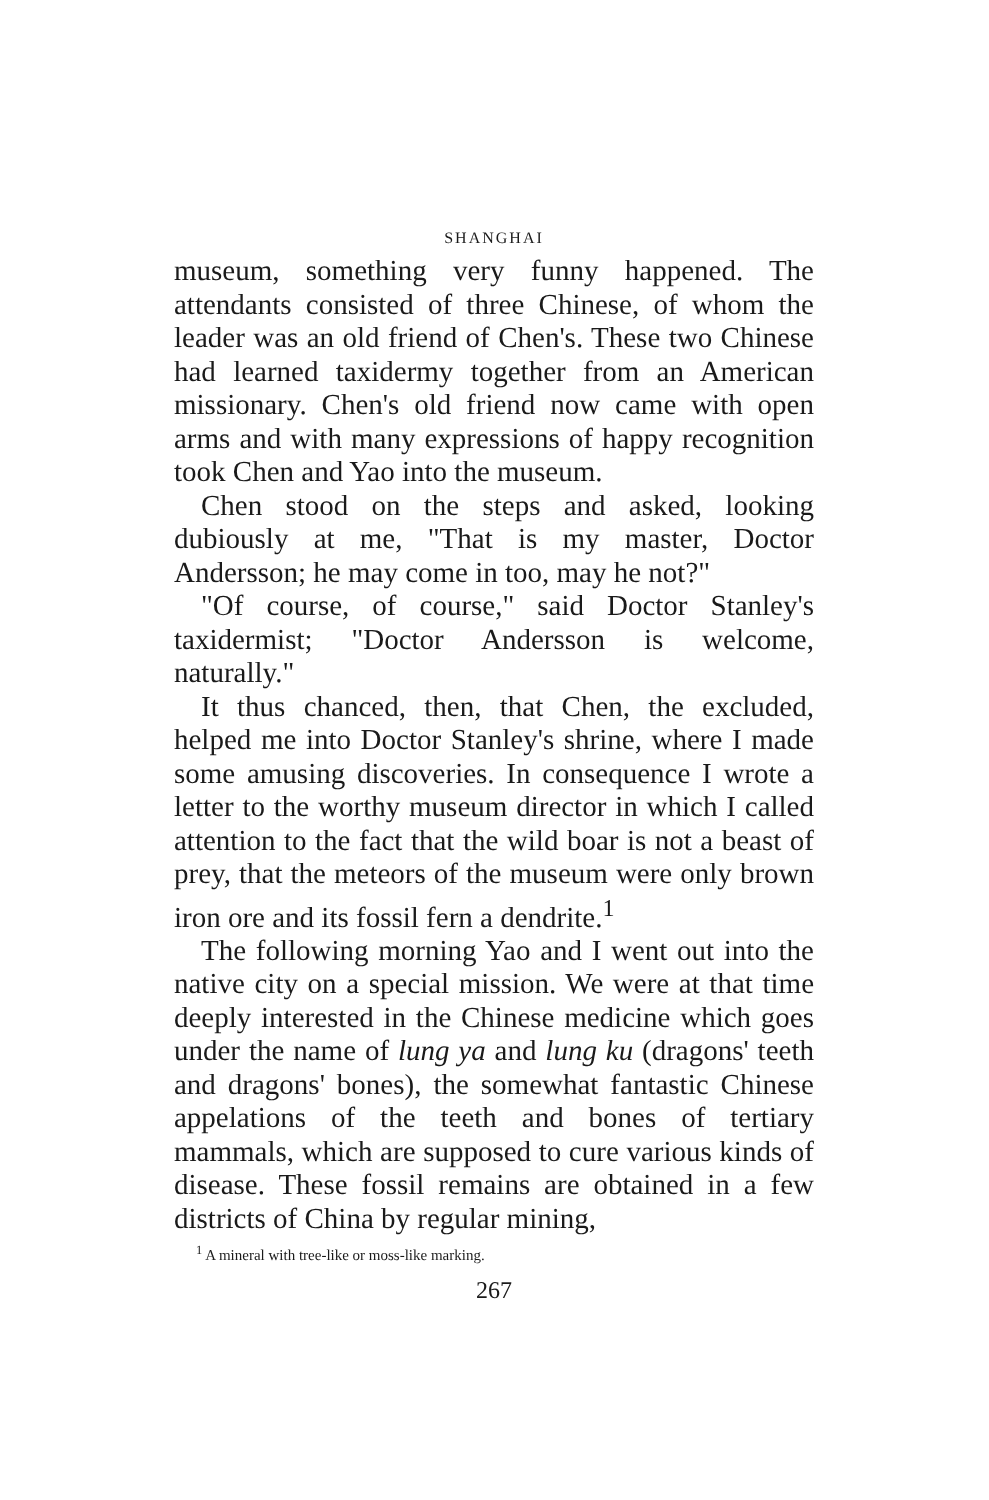SHANGHAI
museum, something very funny happened. The attendants consisted of three Chinese, of whom the leader was an old friend of Chen's. These two Chinese had learned taxidermy together from an American missionary. Chen's old friend now came with open arms and with many expressions of happy recognition took Chen and Yao into the museum.
Chen stood on the steps and asked, looking dubiously at me, "That is my master, Doctor Andersson; he may come in too, may he not?"
"Of course, of course," said Doctor Stanley's taxidermist; "Doctor Andersson is welcome, naturally."
It thus chanced, then, that Chen, the excluded, helped me into Doctor Stanley's shrine, where I made some amusing discoveries. In consequence I wrote a letter to the worthy museum director in which I called attention to the fact that the wild boar is not a beast of prey, that the meteors of the museum were only brown iron ore and its fossil fern a dendrite.<sup>1</sup>
The following morning Yao and I went out into the native city on a special mission. We were at that time deeply interested in the Chinese medicine which goes under the name of lung ya and lung ku (dragons' teeth and dragons' bones), the somewhat fantastic Chinese appelations of the teeth and bones of tertiary mammals, which are supposed to cure various kinds of disease. These fossil remains are obtained in a few districts of China by regular mining,
<sup>1</sup> A mineral with tree-like or moss-like marking.
267